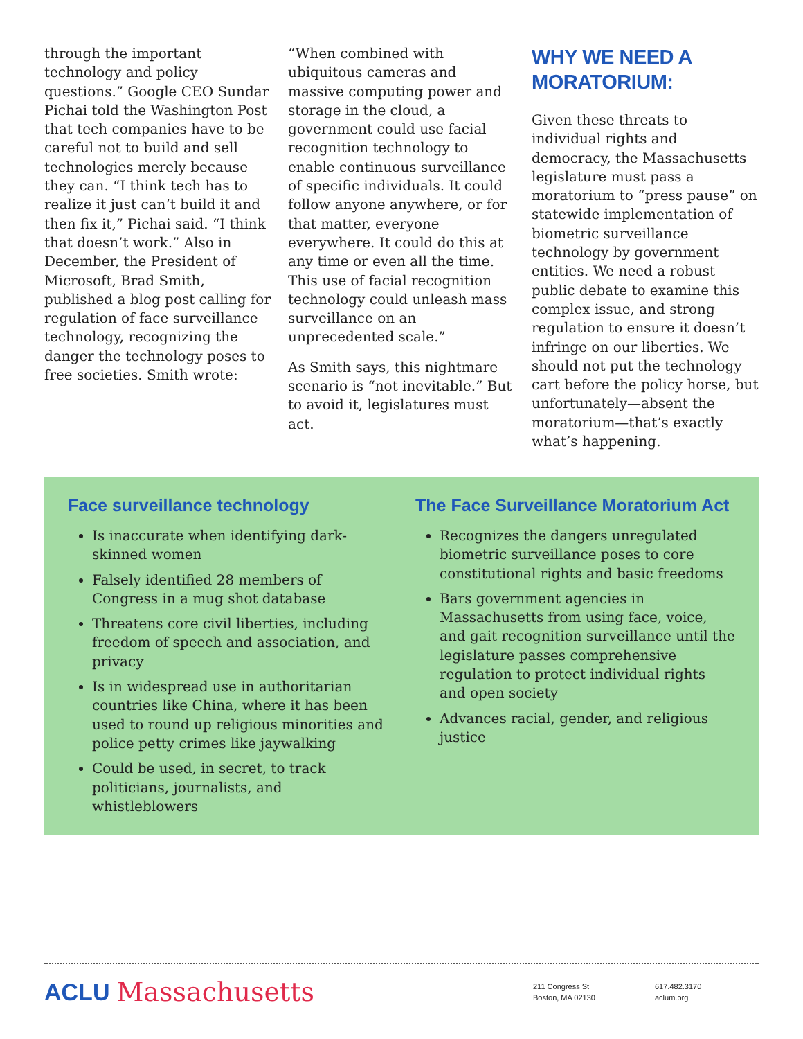through the important technology and policy questions.” Google CEO Sundar Pichai told the Washington Post that tech companies have to be careful not to build and sell technologies merely because they can. “I think tech has to realize it just can’t build it and then fix it,” Pichai said. “I think that doesn’t work.” Also in December, the President of Microsoft, Brad Smith, published a blog post calling for regulation of face surveillance technology, recognizing the danger the technology poses to free societies. Smith wrote:
“When combined with ubiquitous cameras and massive computing power and storage in the cloud, a government could use facial recognition technology to enable continuous surveillance of specific individuals. It could follow anyone anywhere, or for that matter, everyone everywhere. It could do this at any time or even all the time. This use of facial recognition technology could unleash mass surveillance on an unprecedented scale.”
As Smith says, this nightmare scenario is “not inevitable.” But to avoid it, legislatures must act.
WHY WE NEED A MORATORIUM:
Given these threats to individual rights and democracy, the Massachusetts legislature must pass a moratorium to “press pause” on statewide implementation of biometric surveillance technology by government entities. We need a robust public debate to examine this complex issue, and strong regulation to ensure it doesn’t infringe on our liberties. We should not put the technology cart before the policy horse, but unfortunately—absent the moratorium—that’s exactly what’s happening.
Face surveillance technology
Is inaccurate when identifying dark-skinned women
Falsely identified 28 members of Congress in a mug shot database
Threatens core civil liberties, including freedom of speech and association, and privacy
Is in widespread use in authoritarian countries like China, where it has been used to round up religious minorities and police petty crimes like jaywalking
Could be used, in secret, to track politicians, journalists, and whistleblowers
The Face Surveillance Moratorium Act
Recognizes the dangers unregulated biometric surveillance poses to core constitutional rights and basic freedoms
Bars government agencies in Massachusetts from using face, voice, and gait recognition surveillance until the legislature passes comprehensive regulation to protect individual rights and open society
Advances racial, gender, and religious justice
ACLU Massachusetts
211 Congress St
Boston, MA 02130
617.482.3170
aclum.org